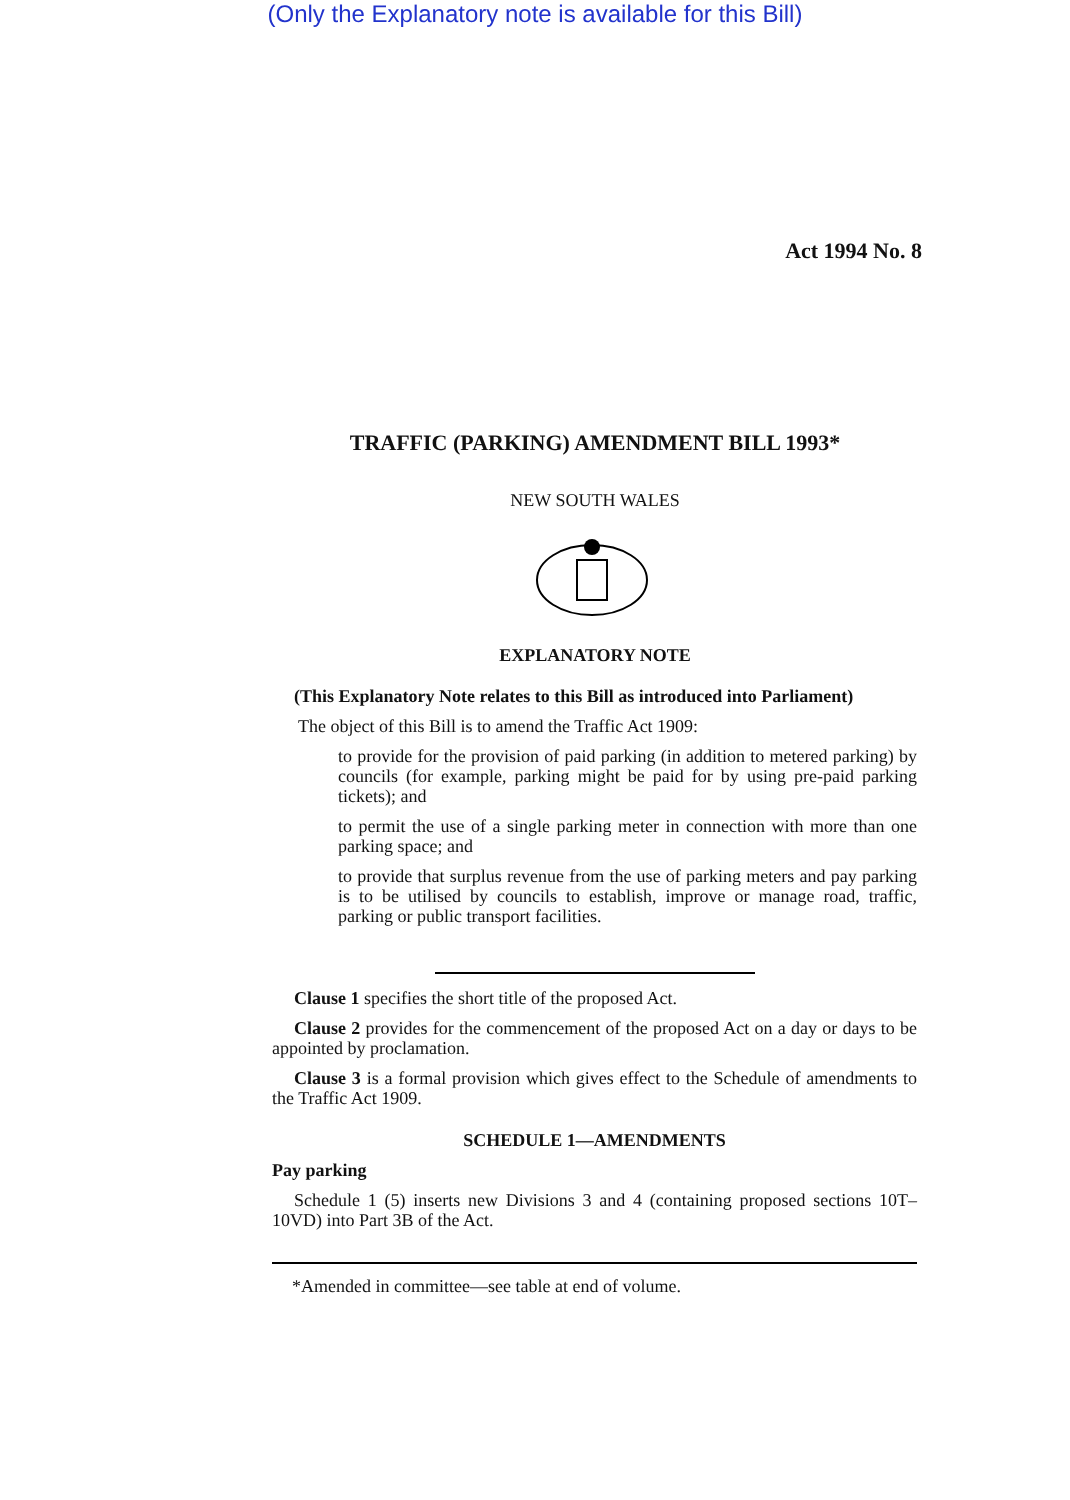(Only the Explanatory note is available for this Bill)
Act 1994 No. 8
TRAFFIC (PARKING) AMENDMENT BILL 1993*
NEW SOUTH WALES
EXPLANATORY NOTE
(This Explanatory Note relates to this Bill as introduced into Parliament)
The object of this Bill is to amend the Traffic Act 1909:
to provide for the provision of paid parking (in addition to metered parking) by councils (for example, parking might be paid for by using pre-paid parking tickets); and
to permit the use of a single parking meter in connection with more than one parking space; and
to provide that surplus revenue from the use of parking meters and pay parking is to be utilised by councils to establish, improve or manage road, traffic, parking or public transport facilities.
Clause 1 specifies the short title of the proposed Act.
Clause 2 provides for the commencement of the proposed Act on a day or days to be appointed by proclamation.
Clause 3 is a formal provision which gives effect to the Schedule of amendments to the Traffic Act 1909.
SCHEDULE 1—AMENDMENTS
Pay parking
Schedule 1 (5) inserts new Divisions 3 and 4 (containing proposed sections 10T–10VD) into Part 3B of the Act.
*Amended in committee—see table at end of volume.